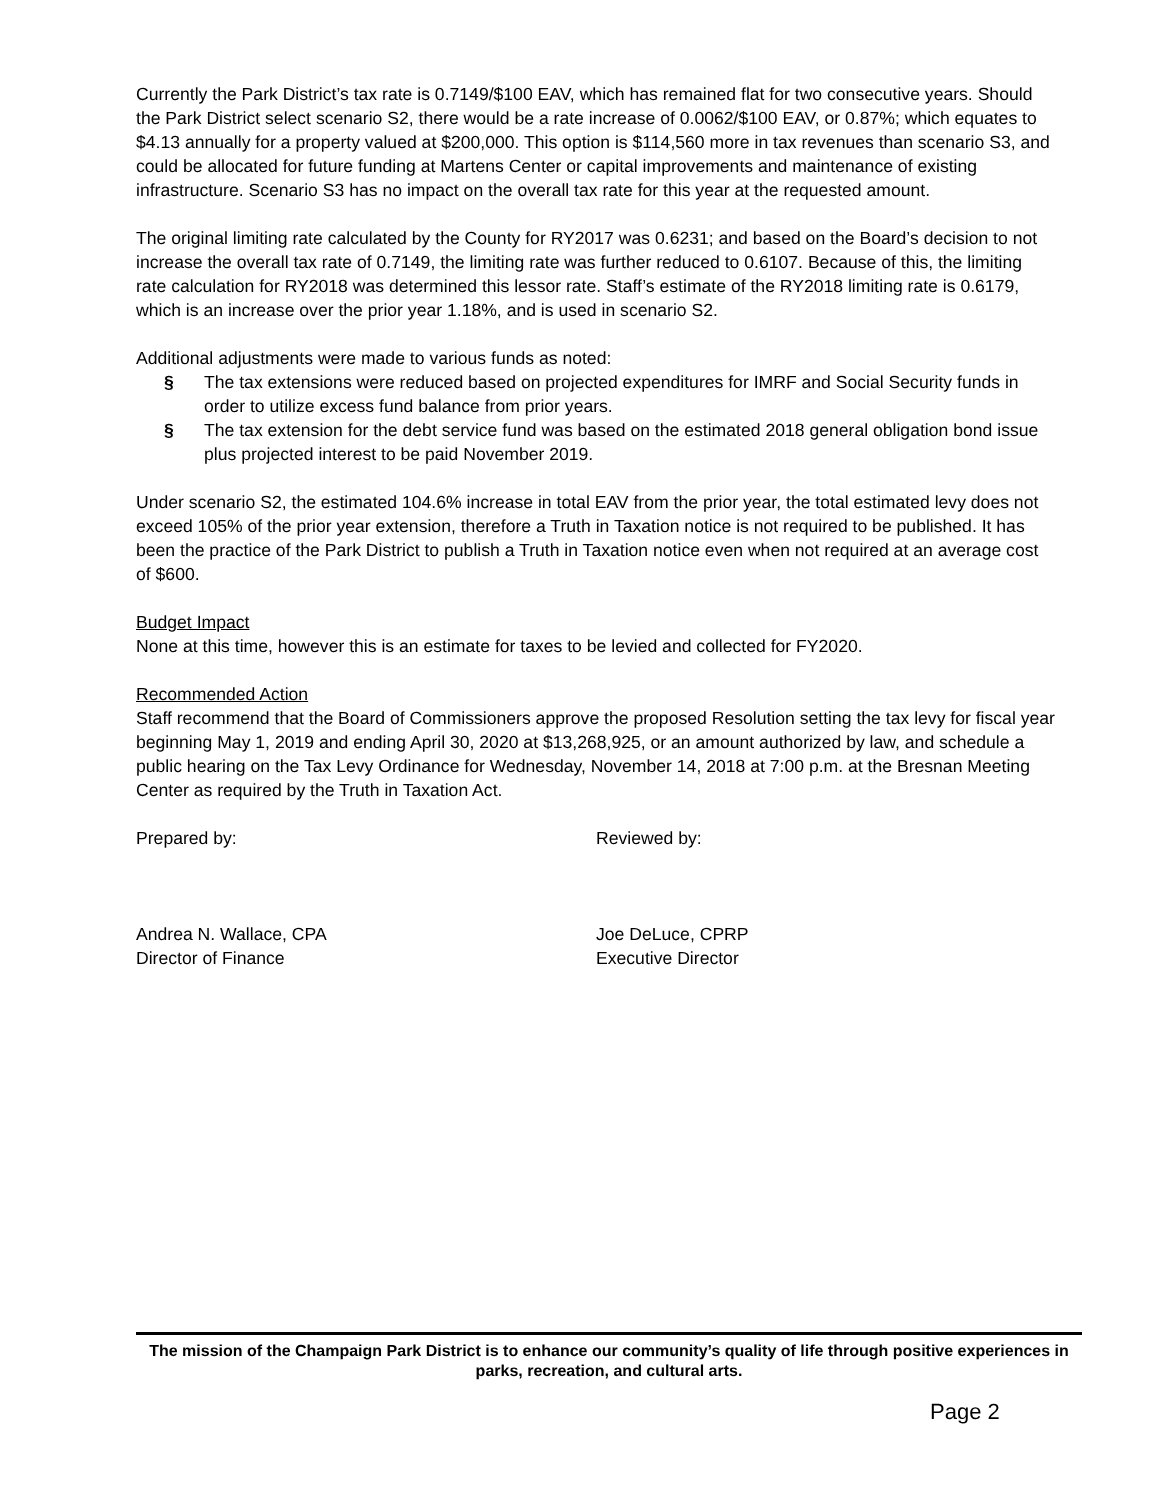Currently the Park District’s tax rate is 0.7149/$100 EAV, which has remained flat for two consecutive years. Should the Park District select scenario S2, there would be a rate increase of 0.0062/$100 EAV, or 0.87%; which equates to $4.13 annually for a property valued at $200,000. This option is $114,560 more in tax revenues than scenario S3, and could be allocated for future funding at Martens Center or capital improvements and maintenance of existing infrastructure. Scenario S3 has no impact on the overall tax rate for this year at the requested amount.
The original limiting rate calculated by the County for RY2017 was 0.6231; and based on the Board’s decision to not increase the overall tax rate of 0.7149, the limiting rate was further reduced to 0.6107. Because of this, the limiting rate calculation for RY2018 was determined this lessor rate. Staff’s estimate of the RY2018 limiting rate is 0.6179, which is an increase over the prior year 1.18%, and is used in scenario S2.
Additional adjustments were made to various funds as noted:
§ The tax extensions were reduced based on projected expenditures for IMRF and Social Security funds in order to utilize excess fund balance from prior years.
§ The tax extension for the debt service fund was based on the estimated 2018 general obligation bond issue plus projected interest to be paid November 2019.
Under scenario S2, the estimated 104.6% increase in total EAV from the prior year, the total estimated levy does not exceed 105% of the prior year extension, therefore a Truth in Taxation notice is not required to be published. It has been the practice of the Park District to publish a Truth in Taxation notice even when not required at an average cost of $600.
Budget Impact
None at this time, however this is an estimate for taxes to be levied and collected for FY2020.
Recommended Action
Staff recommend that the Board of Commissioners approve the proposed Resolution setting the tax levy for fiscal year beginning May 1, 2019 and ending April 30, 2020 at $13,268,925, or an amount authorized by law, and schedule a public hearing on the Tax Levy Ordinance for Wednesday, November 14, 2018 at 7:00 p.m. at the Bresnan Meeting Center as required by the Truth in Taxation Act.
Prepared by: Reviewed by:
Andrea N. Wallace, CPA
Director of Finance
Joe DeLuce, CPRP
Executive Director
The mission of the Champaign Park District is to enhance our community’s quality of life through positive experiences in parks, recreation, and cultural arts.
Page 2